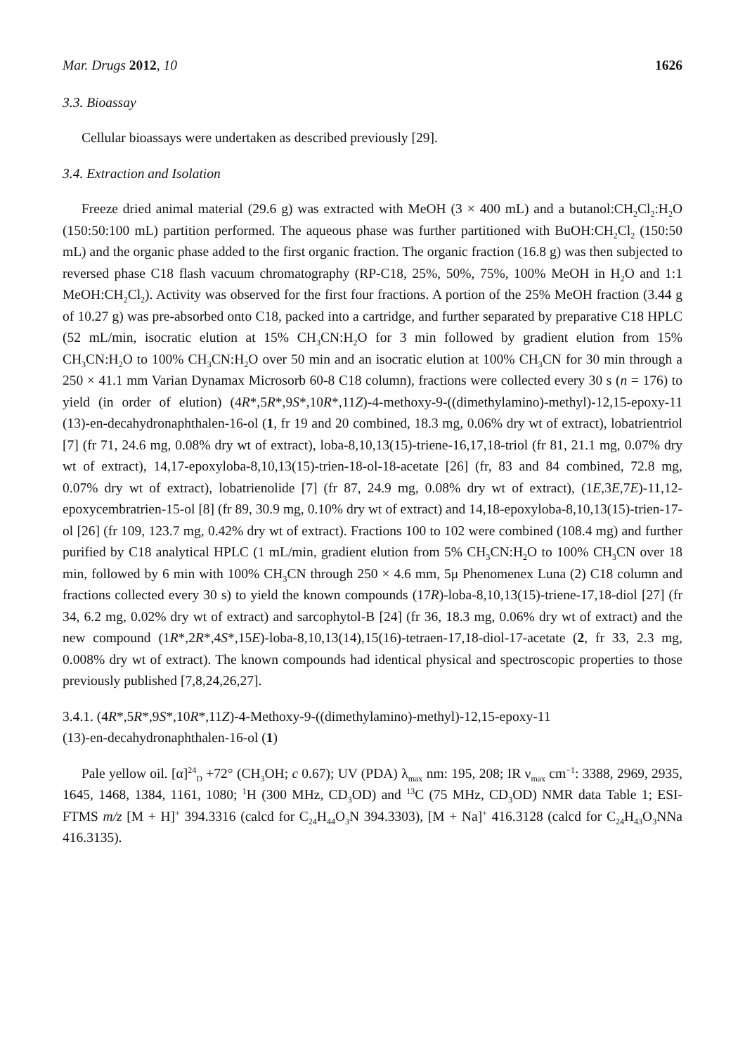Mar. Drugs 2012, 10 1626
3.3. Bioassay
Cellular bioassays were undertaken as described previously [29].
3.4. Extraction and Isolation
Freeze dried animal material (29.6 g) was extracted with MeOH (3 × 400 mL) and a butanol:CH<sub>2</sub>Cl<sub>2</sub>:H<sub>2</sub>O (150:50:100 mL) partition performed. The aqueous phase was further partitioned with BuOH:CH<sub>2</sub>Cl<sub>2</sub> (150:50 mL) and the organic phase added to the first organic fraction. The organic fraction (16.8 g) was then subjected to reversed phase C18 flash vacuum chromatography (RP-C18, 25%, 50%, 75%, 100% MeOH in H<sub>2</sub>O and 1:1 MeOH:CH<sub>2</sub>Cl<sub>2</sub>). Activity was observed for the first four fractions. A portion of the 25% MeOH fraction (3.44 g of 10.27 g) was pre-absorbed onto C18, packed into a cartridge, and further separated by preparative C18 HPLC (52 mL/min, isocratic elution at 15% CH<sub>3</sub>CN:H<sub>2</sub>O for 3 min followed by gradient elution from 15% CH<sub>3</sub>CN:H<sub>2</sub>O to 100% CH<sub>3</sub>CN:H<sub>2</sub>O over 50 min and an isocratic elution at 100% CH<sub>3</sub>CN for 30 min through a 250 × 41.1 mm Varian Dynamax Microsorb 60-8 C18 column), fractions were collected every 30 s (n = 176) to yield (in order of elution) (4R*,5R*,9S*,10R*,11Z)-4-methoxy-9-((dimethylamino)-methyl)-12,15-epoxy-11 (13)-en-decahydronaphthalen-16-ol (1, fr 19 and 20 combined, 18.3 mg, 0.06% dry wt of extract), lobatrientriol [7] (fr 71, 24.6 mg, 0.08% dry wt of extract), loba-8,10,13(15)-triene-16,17,18-triol (fr 81, 21.1 mg, 0.07% dry wt of extract), 14,17-epoxyloba-8,10,13(15)-trien-18-ol-18-acetate [26] (fr, 83 and 84 combined, 72.8 mg, 0.07% dry wt of extract), lobatrienolide [7] (fr 87, 24.9 mg, 0.08% dry wt of extract), (1E,3E,7E)-11,12-epoxycembratrien-15-ol [8] (fr 89, 30.9 mg, 0.10% dry wt of extract) and 14,18-epoxyloba-8,10,13(15)-trien-17-ol [26] (fr 109, 123.7 mg, 0.42% dry wt of extract). Fractions 100 to 102 were combined (108.4 mg) and further purified by C18 analytical HPLC (1 mL/min, gradient elution from 5% CH<sub>3</sub>CN:H<sub>2</sub>O to 100% CH<sub>3</sub>CN over 18 min, followed by 6 min with 100% CH<sub>3</sub>CN through 250 × 4.6 mm, 5μ Phenomenex Luna (2) C18 column and fractions collected every 30 s) to yield the known compounds (17R)-loba-8,10,13(15)-triene-17,18-diol [27] (fr 34, 6.2 mg, 0.02% dry wt of extract) and sarcophytol-B [24] (fr 36, 18.3 mg, 0.06% dry wt of extract) and the new compound (1R*,2R*,4S*,15E)-loba-8,10,13(14),15(16)-tetraen-17,18-diol-17-acetate (2, fr 33, 2.3 mg, 0.008% dry wt of extract). The known compounds had identical physical and spectroscopic properties to those previously published [7,8,24,26,27].
3.4.1. (4R*,5R*,9S*,10R*,11Z)-4-Methoxy-9-((dimethylamino)-methyl)-12,15-epoxy-11
(13)-en-decahydronaphthalen-16-ol (1)
Pale yellow oil. [α]<sup>24</sup><sub>D</sub> +72° (CH<sub>3</sub>OH; c 0.67); UV (PDA) λ<sub>max</sub> nm: 195, 208; IR ν<sub>max</sub> cm<sup>−1</sup>: 3388, 2969, 2935, 1645, 1468, 1384, 1161, 1080; <sup>1</sup>H (300 MHz, CD<sub>3</sub>OD) and <sup>13</sup>C (75 MHz, CD<sub>3</sub>OD) NMR data Table 1; ESI-FTMS m/z [M + H]<sup>+</sup> 394.3316 (calcd for C<sub>24</sub>H<sub>44</sub>O<sub>3</sub>N 394.3303), [M + Na]<sup>+</sup> 416.3128 (calcd for C<sub>24</sub>H<sub>43</sub>O<sub>3</sub>NNa 416.3135).